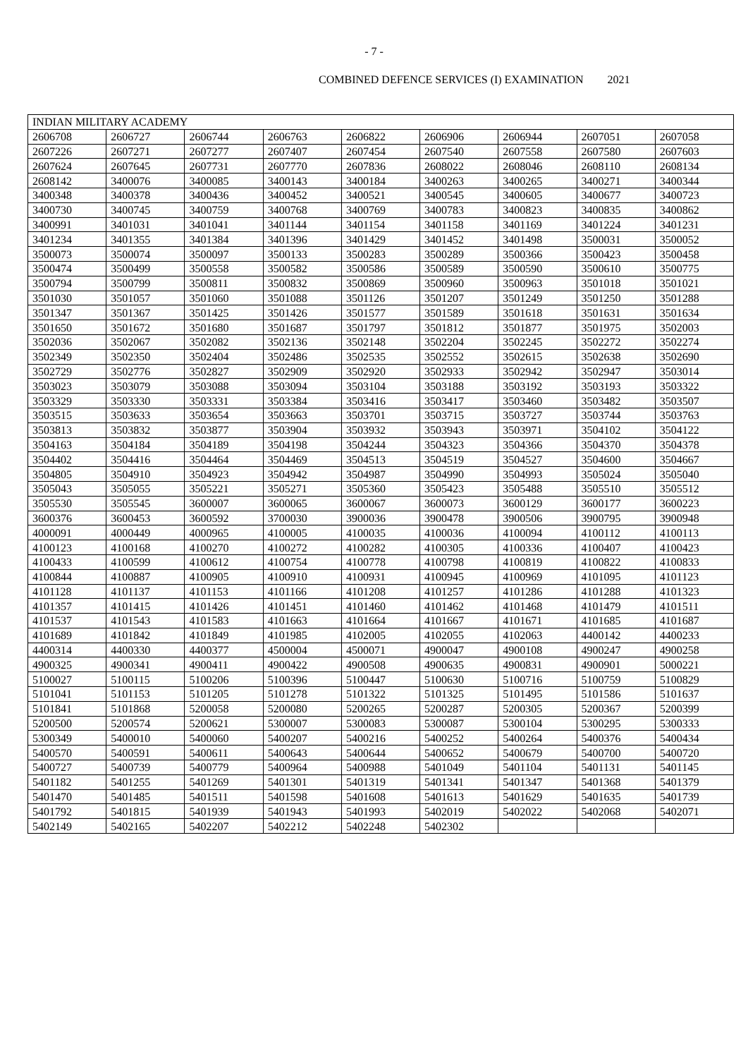- 7 -
COMBINED DEFENCE SERVICES (I) EXAMINATION 2021
| INDIAN MILITARY ACADEMY | | | | | | | | |
| 2606708 | 2606727 | 2606744 | 2606763 | 2606822 | 2606906 | 2606944 | 2607051 | 2607058 |
| 2607226 | 2607271 | 2607277 | 2607407 | 2607454 | 2607540 | 2607558 | 2607580 | 2607603 |
| 2607624 | 2607645 | 2607731 | 2607770 | 2607836 | 2608022 | 2608046 | 2608110 | 2608134 |
| 2608142 | 3400076 | 3400085 | 3400143 | 3400184 | 3400263 | 3400265 | 3400271 | 3400344 |
| 3400348 | 3400378 | 3400436 | 3400452 | 3400521 | 3400545 | 3400605 | 3400677 | 3400723 |
| 3400730 | 3400745 | 3400759 | 3400768 | 3400769 | 3400783 | 3400823 | 3400835 | 3400862 |
| 3400991 | 3401031 | 3401041 | 3401144 | 3401154 | 3401158 | 3401169 | 3401224 | 3401231 |
| 3401234 | 3401355 | 3401384 | 3401396 | 3401429 | 3401452 | 3401498 | 3500031 | 3500052 |
| 3500073 | 3500074 | 3500097 | 3500133 | 3500283 | 3500289 | 3500366 | 3500423 | 3500458 |
| 3500474 | 3500499 | 3500558 | 3500582 | 3500586 | 3500589 | 3500590 | 3500610 | 3500775 |
| 3500794 | 3500799 | 3500811 | 3500832 | 3500869 | 3500960 | 3500963 | 3501018 | 3501021 |
| 3501030 | 3501057 | 3501060 | 3501088 | 3501126 | 3501207 | 3501249 | 3501250 | 3501288 |
| 3501347 | 3501367 | 3501425 | 3501426 | 3501577 | 3501589 | 3501618 | 3501631 | 3501634 |
| 3501650 | 3501672 | 3501680 | 3501687 | 3501797 | 3501812 | 3501877 | 3501975 | 3502003 |
| 3502036 | 3502067 | 3502082 | 3502136 | 3502148 | 3502204 | 3502245 | 3502272 | 3502274 |
| 3502349 | 3502350 | 3502404 | 3502486 | 3502535 | 3502552 | 3502615 | 3502638 | 3502690 |
| 3502729 | 3502776 | 3502827 | 3502909 | 3502920 | 3502933 | 3502942 | 3502947 | 3503014 |
| 3503023 | 3503079 | 3503088 | 3503094 | 3503104 | 3503188 | 3503192 | 3503193 | 3503322 |
| 3503329 | 3503330 | 3503331 | 3503384 | 3503416 | 3503417 | 3503460 | 3503482 | 3503507 |
| 3503515 | 3503633 | 3503654 | 3503663 | 3503701 | 3503715 | 3503727 | 3503744 | 3503763 |
| 3503813 | 3503832 | 3503877 | 3503904 | 3503932 | 3503943 | 3503971 | 3504102 | 3504122 |
| 3504163 | 3504184 | 3504189 | 3504198 | 3504244 | 3504323 | 3504366 | 3504370 | 3504378 |
| 3504402 | 3504416 | 3504464 | 3504469 | 3504513 | 3504519 | 3504527 | 3504600 | 3504667 |
| 3504805 | 3504910 | 3504923 | 3504942 | 3504987 | 3504990 | 3504993 | 3505024 | 3505040 |
| 3505043 | 3505055 | 3505221 | 3505271 | 3505360 | 3505423 | 3505488 | 3505510 | 3505512 |
| 3505530 | 3505545 | 3600007 | 3600065 | 3600067 | 3600073 | 3600129 | 3600177 | 3600223 |
| 3600376 | 3600453 | 3600592 | 3700030 | 3900036 | 3900478 | 3900506 | 3900795 | 3900948 |
| 4000091 | 4000449 | 4000965 | 4100005 | 4100035 | 4100036 | 4100094 | 4100112 | 4100113 |
| 4100123 | 4100168 | 4100270 | 4100272 | 4100282 | 4100305 | 4100336 | 4100407 | 4100423 |
| 4100433 | 4100599 | 4100612 | 4100754 | 4100778 | 4100798 | 4100819 | 4100822 | 4100833 |
| 4100844 | 4100887 | 4100905 | 4100910 | 4100931 | 4100945 | 4100969 | 4101095 | 4101123 |
| 4101128 | 4101137 | 4101153 | 4101166 | 4101208 | 4101257 | 4101286 | 4101288 | 4101323 |
| 4101357 | 4101415 | 4101426 | 4101451 | 4101460 | 4101462 | 4101468 | 4101479 | 4101511 |
| 4101537 | 4101543 | 4101583 | 4101663 | 4101664 | 4101667 | 4101671 | 4101685 | 4101687 |
| 4101689 | 4101842 | 4101849 | 4101985 | 4102005 | 4102055 | 4102063 | 4400142 | 4400233 |
| 4400314 | 4400330 | 4400377 | 4500004 | 4500071 | 4900047 | 4900108 | 4900247 | 4900258 |
| 4900325 | 4900341 | 4900411 | 4900422 | 4900508 | 4900635 | 4900831 | 4900901 | 5000221 |
| 5100027 | 5100115 | 5100206 | 5100396 | 5100447 | 5100630 | 5100716 | 5100759 | 5100829 |
| 5101041 | 5101153 | 5101205 | 5101278 | 5101322 | 5101325 | 5101495 | 5101586 | 5101637 |
| 5101841 | 5101868 | 5200058 | 5200080 | 5200265 | 5200287 | 5200305 | 5200367 | 5200399 |
| 5200500 | 5200574 | 5200621 | 5300007 | 5300083 | 5300087 | 5300104 | 5300295 | 5300333 |
| 5300349 | 5400010 | 5400060 | 5400207 | 5400216 | 5400252 | 5400264 | 5400376 | 5400434 |
| 5400570 | 5400591 | 5400611 | 5400643 | 5400644 | 5400652 | 5400679 | 5400700 | 5400720 |
| 5400727 | 5400739 | 5400779 | 5400964 | 5400988 | 5401049 | 5401104 | 5401131 | 5401145 |
| 5401182 | 5401255 | 5401269 | 5401301 | 5401319 | 5401341 | 5401347 | 5401368 | 5401379 |
| 5401470 | 5401485 | 5401511 | 5401598 | 5401608 | 5401613 | 5401629 | 5401635 | 5401739 |
| 5401792 | 5401815 | 5401939 | 5401943 | 5401993 | 5402019 | 5402022 | 5402068 | 5402071 |
| 5402149 | 5402165 | 5402207 | 5402212 | 5402248 | 5402302 | | | |